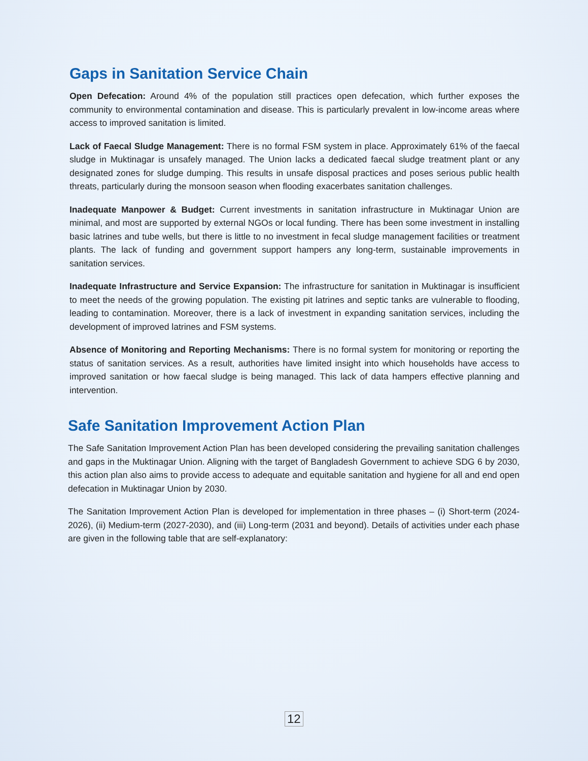Gaps in Sanitation Service Chain
Open Defecation: Around 4% of the population still practices open defecation, which further exposes the community to environmental contamination and disease. This is particularly prevalent in low-income areas where access to improved sanitation is limited.
Lack of Faecal Sludge Management: There is no formal FSM system in place. Approximately 61% of the faecal sludge in Muktinagar is unsafely managed. The Union lacks a dedicated faecal sludge treatment plant or any designated zones for sludge dumping. This results in unsafe disposal practices and poses serious public health threats, particularly during the monsoon season when flooding exacerbates sanitation challenges.
Inadequate Manpower & Budget: Current investments in sanitation infrastructure in Muktinagar Union are minimal, and most are supported by external NGOs or local funding. There has been some investment in installing basic latrines and tube wells, but there is little to no investment in fecal sludge management facilities or treatment plants. The lack of funding and government support hampers any long-term, sustainable improvements in sanitation services.
Inadequate Infrastructure and Service Expansion: The infrastructure for sanitation in Muktinagar is insufficient to meet the needs of the growing population. The existing pit latrines and septic tanks are vulnerable to flooding, leading to contamination. Moreover, there is a lack of investment in expanding sanitation services, including the development of improved latrines and FSM systems.
Absence of Monitoring and Reporting Mechanisms: There is no formal system for monitoring or reporting the status of sanitation services. As a result, authorities have limited insight into which households have access to improved sanitation or how faecal sludge is being managed. This lack of data hampers effective planning and intervention.
Safe Sanitation Improvement Action Plan
The Safe Sanitation Improvement Action Plan has been developed considering the prevailing sanitation challenges and gaps in the Muktinagar Union. Aligning with the target of Bangladesh Government to achieve SDG 6 by 2030, this action plan also aims to provide access to adequate and equitable sanitation and hygiene for all and end open defecation in Muktinagar Union by 2030.
The Sanitation Improvement Action Plan is developed for implementation in three phases – (i) Short-term (2024-2026), (ii) Medium-term (2027-2030), and (iii) Long-term (2031 and beyond). Details of activities under each phase are given in the following table that are self-explanatory:
12